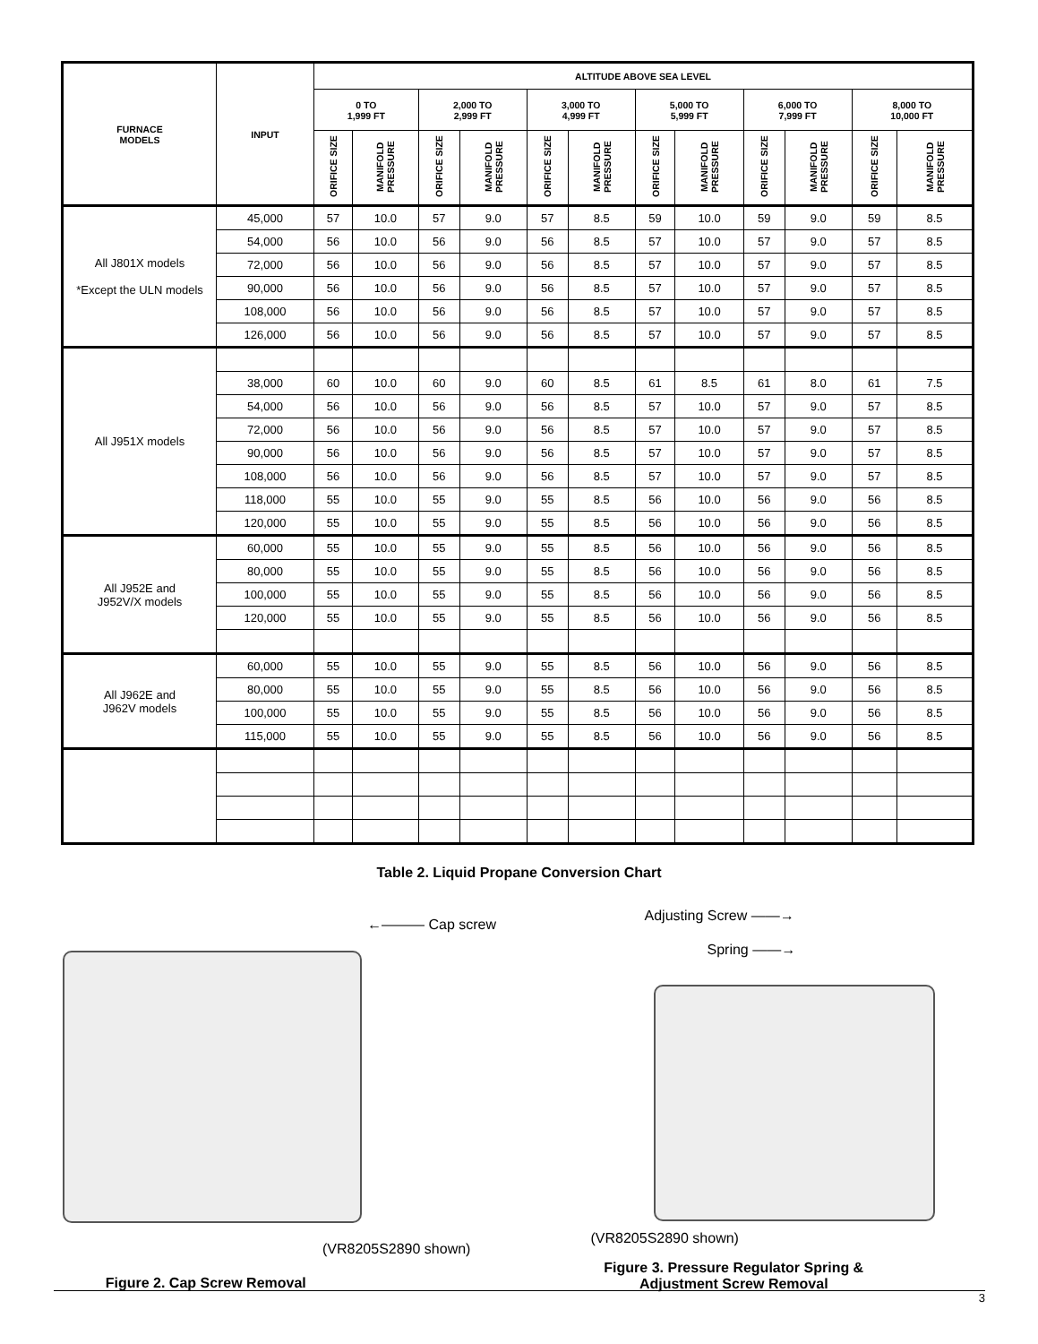| FURNACE MODELS | INPUT | ALTITUDE ABOVE SEA LEVEL | | | | | | | | | | | |
| --- | --- | --- | --- | --- | --- | --- | --- | --- | --- | --- | --- | --- | --- |
| | | 0 TO 1,999 FT | | 2,000 TO 2,999 FT | | 3,000 TO 4,999 FT | | 5,000 TO 5,999 FT | | 6,000 TO 7,999 FT | | 8,000 TO 10,000 FT | |
| | | ORIFICE SIZE | MANIFOLD PRESSURE | ORIFICE SIZE | MANIFOLD PRESSURE | ORIFICE SIZE | MANIFOLD PRESSURE | ORIFICE SIZE | MANIFOLD PRESSURE | ORIFICE SIZE | MANIFOLD PRESSURE | ORIFICE SIZE | MANIFOLD PRESSURE |
| All J801X models *Except the ULN models | 45,000 | 57 | 10.0 | 57 | 9.0 | 57 | 8.5 | 59 | 10.0 | 59 | 9.0 | 59 | 8.5 |
| | 54,000 | 56 | 10.0 | 56 | 9.0 | 56 | 8.5 | 57 | 10.0 | 57 | 9.0 | 57 | 8.5 |
| | 72,000 | 56 | 10.0 | 56 | 9.0 | 56 | 8.5 | 57 | 10.0 | 57 | 9.0 | 57 | 8.5 |
| | 90,000 | 56 | 10.0 | 56 | 9.0 | 56 | 8.5 | 57 | 10.0 | 57 | 9.0 | 57 | 8.5 |
| | 108,000 | 56 | 10.0 | 56 | 9.0 | 56 | 8.5 | 57 | 10.0 | 57 | 9.0 | 57 | 8.5 |
| | 126,000 | 56 | 10.0 | 56 | 9.0 | 56 | 8.5 | 57 | 10.0 | 57 | 9.0 | 57 | 8.5 |
| All J951X models | | | | | | | | | | | | | |
| | 38,000 | 60 | 10.0 | 60 | 9.0 | 60 | 8.5 | 61 | 8.5 | 61 | 8.0 | 61 | 7.5 |
| | 54,000 | 56 | 10.0 | 56 | 9.0 | 56 | 8.5 | 57 | 10.0 | 57 | 9.0 | 57 | 8.5 |
| | 72,000 | 56 | 10.0 | 56 | 9.0 | 56 | 8.5 | 57 | 10.0 | 57 | 9.0 | 57 | 8.5 |
| | 90,000 | 56 | 10.0 | 56 | 9.0 | 56 | 8.5 | 57 | 10.0 | 57 | 9.0 | 57 | 8.5 |
| | 108,000 | 56 | 10.0 | 56 | 9.0 | 56 | 8.5 | 57 | 10.0 | 57 | 9.0 | 57 | 8.5 |
| | 118,000 | 55 | 10.0 | 55 | 9.0 | 55 | 8.5 | 56 | 10.0 | 56 | 9.0 | 56 | 8.5 |
| | 120,000 | 55 | 10.0 | 55 | 9.0 | 55 | 8.5 | 56 | 10.0 | 56 | 9.0 | 56 | 8.5 |
| All J952E and J952V/X models | 60,000 | 55 | 10.0 | 55 | 9.0 | 55 | 8.5 | 56 | 10.0 | 56 | 9.0 | 56 | 8.5 |
| | 80,000 | 55 | 10.0 | 55 | 9.0 | 55 | 8.5 | 56 | 10.0 | 56 | 9.0 | 56 | 8.5 |
| | 100,000 | 55 | 10.0 | 55 | 9.0 | 55 | 8.5 | 56 | 10.0 | 56 | 9.0 | 56 | 8.5 |
| | 120,000 | 55 | 10.0 | 55 | 9.0 | 55 | 8.5 | 56 | 10.0 | 56 | 9.0 | 56 | 8.5 |
| All J962E and J962V models | 60,000 | 55 | 10.0 | 55 | 9.0 | 55 | 8.5 | 56 | 10.0 | 56 | 9.0 | 56 | 8.5 |
| | 80,000 | 55 | 10.0 | 55 | 9.0 | 55 | 8.5 | 56 | 10.0 | 56 | 9.0 | 56 | 8.5 |
| | 100,000 | 55 | 10.0 | 55 | 9.0 | 55 | 8.5 | 56 | 10.0 | 56 | 9.0 | 56 | 8.5 |
| | 115,000 | 55 | 10.0 | 55 | 9.0 | 55 | 8.5 | 56 | 10.0 | 56 | 9.0 | 56 | 8.5 |
Table 2. Liquid Propane Conversion Chart
←——— Cap screw
(VR8205S2890 shown)
Figure 2. Cap Screw Removal
Adjusting Screw ——→
Spring ——→
(VR8205S2890 shown)
Figure 3. Pressure Regulator Spring &
Adjustment Screw Removal
3